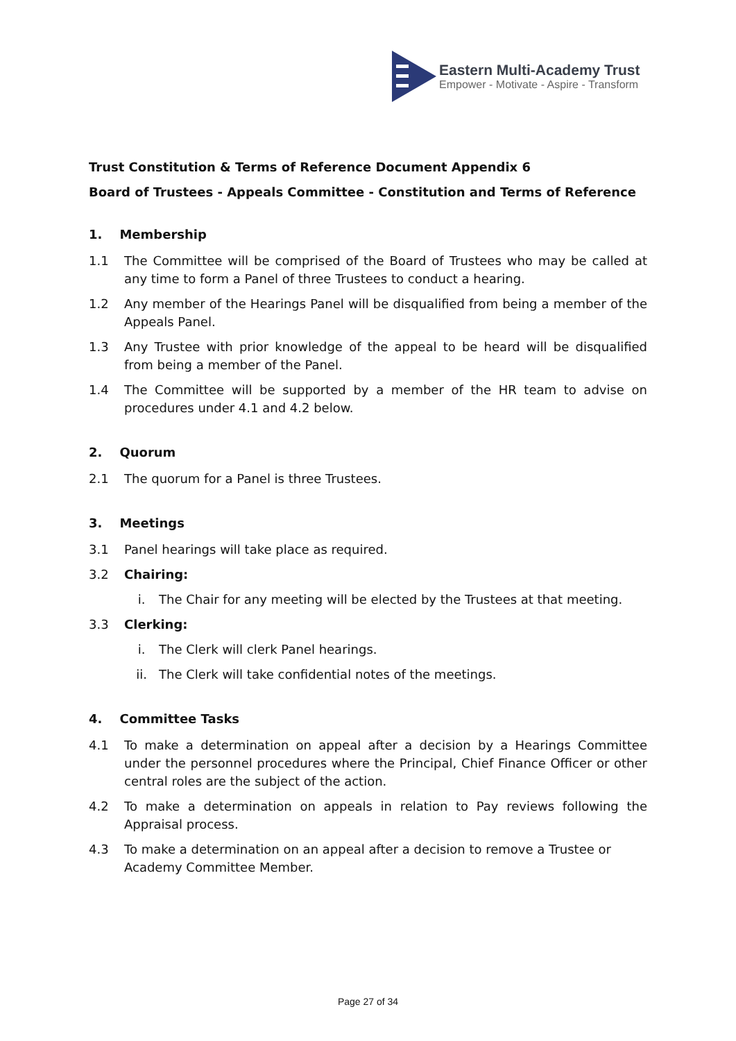Eastern Multi-Academy Trust
Empower - Motivate - Aspire - Transform
Trust Constitution & Terms of Reference Document Appendix 6
Board of Trustees - Appeals Committee - Constitution and Terms of Reference
1. Membership
1.1 The Committee will be comprised of the Board of Trustees who may be called at any time to form a Panel of three Trustees to conduct a hearing.
1.2 Any member of the Hearings Panel will be disqualified from being a member of the Appeals Panel.
1.3 Any Trustee with prior knowledge of the appeal to be heard will be disqualified from being a member of the Panel.
1.4 The Committee will be supported by a member of the HR team to advise on procedures under 4.1 and 4.2 below.
2. Quorum
2.1 The quorum for a Panel is three Trustees.
3. Meetings
3.1 Panel hearings will take place as required.
3.2 Chairing:
i. The Chair for any meeting will be elected by the Trustees at that meeting.
3.3 Clerking:
i. The Clerk will clerk Panel hearings.
ii. The Clerk will take confidential notes of the meetings.
4. Committee Tasks
4.1 To make a determination on appeal after a decision by a Hearings Committee under the personnel procedures where the Principal, Chief Finance Officer or other central roles are the subject of the action.
4.2 To make a determination on appeals in relation to Pay reviews following the Appraisal process.
4.3 To make a determination on an appeal after a decision to remove a Trustee or Academy Committee Member.
Page 27 of 34